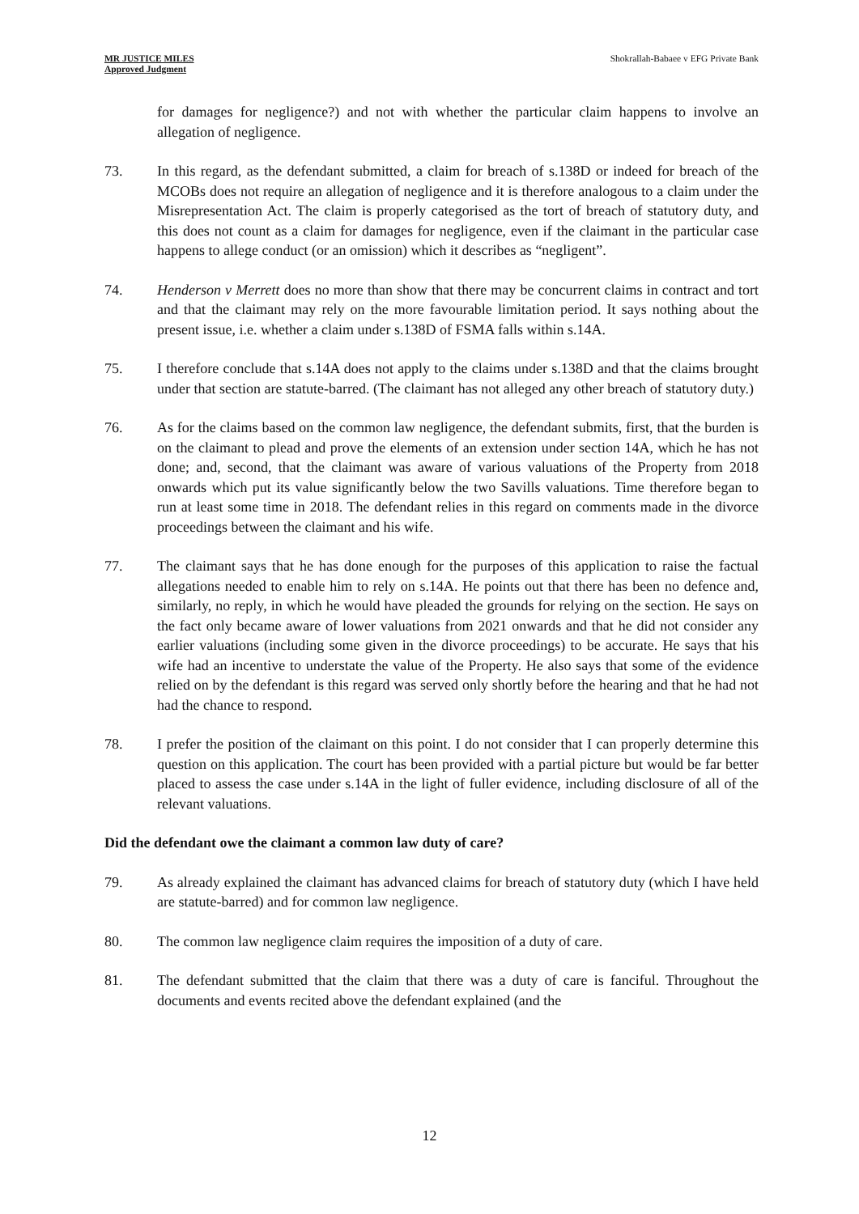MR JUSTICE MILES
Approved Judgment
Shokrallah-Babaee v EFG Private Bank
for damages for negligence?) and not with whether the particular claim happens to involve an allegation of negligence.
73. In this regard, as the defendant submitted, a claim for breach of s.138D or indeed for breach of the MCOBs does not require an allegation of negligence and it is therefore analogous to a claim under the Misrepresentation Act. The claim is properly categorised as the tort of breach of statutory duty, and this does not count as a claim for damages for negligence, even if the claimant in the particular case happens to allege conduct (or an omission) which it describes as “negligent”.
74. Henderson v Merrett does no more than show that there may be concurrent claims in contract and tort and that the claimant may rely on the more favourable limitation period. It says nothing about the present issue, i.e. whether a claim under s.138D of FSMA falls within s.14A.
75. I therefore conclude that s.14A does not apply to the claims under s.138D and that the claims brought under that section are statute-barred. (The claimant has not alleged any other breach of statutory duty.)
76. As for the claims based on the common law negligence, the defendant submits, first, that the burden is on the claimant to plead and prove the elements of an extension under section 14A, which he has not done; and, second, that the claimant was aware of various valuations of the Property from 2018 onwards which put its value significantly below the two Savills valuations. Time therefore began to run at least some time in 2018. The defendant relies in this regard on comments made in the divorce proceedings between the claimant and his wife.
77. The claimant says that he has done enough for the purposes of this application to raise the factual allegations needed to enable him to rely on s.14A. He points out that there has been no defence and, similarly, no reply, in which he would have pleaded the grounds for relying on the section. He says on the fact only became aware of lower valuations from 2021 onwards and that he did not consider any earlier valuations (including some given in the divorce proceedings) to be accurate. He says that his wife had an incentive to understate the value of the Property. He also says that some of the evidence relied on by the defendant is this regard was served only shortly before the hearing and that he had not had the chance to respond.
78. I prefer the position of the claimant on this point. I do not consider that I can properly determine this question on this application. The court has been provided with a partial picture but would be far better placed to assess the case under s.14A in the light of fuller evidence, including disclosure of all of the relevant valuations.
Did the defendant owe the claimant a common law duty of care?
79. As already explained the claimant has advanced claims for breach of statutory duty (which I have held are statute-barred) and for common law negligence.
80. The common law negligence claim requires the imposition of a duty of care.
81. The defendant submitted that the claim that there was a duty of care is fanciful. Throughout the documents and events recited above the defendant explained (and the
12